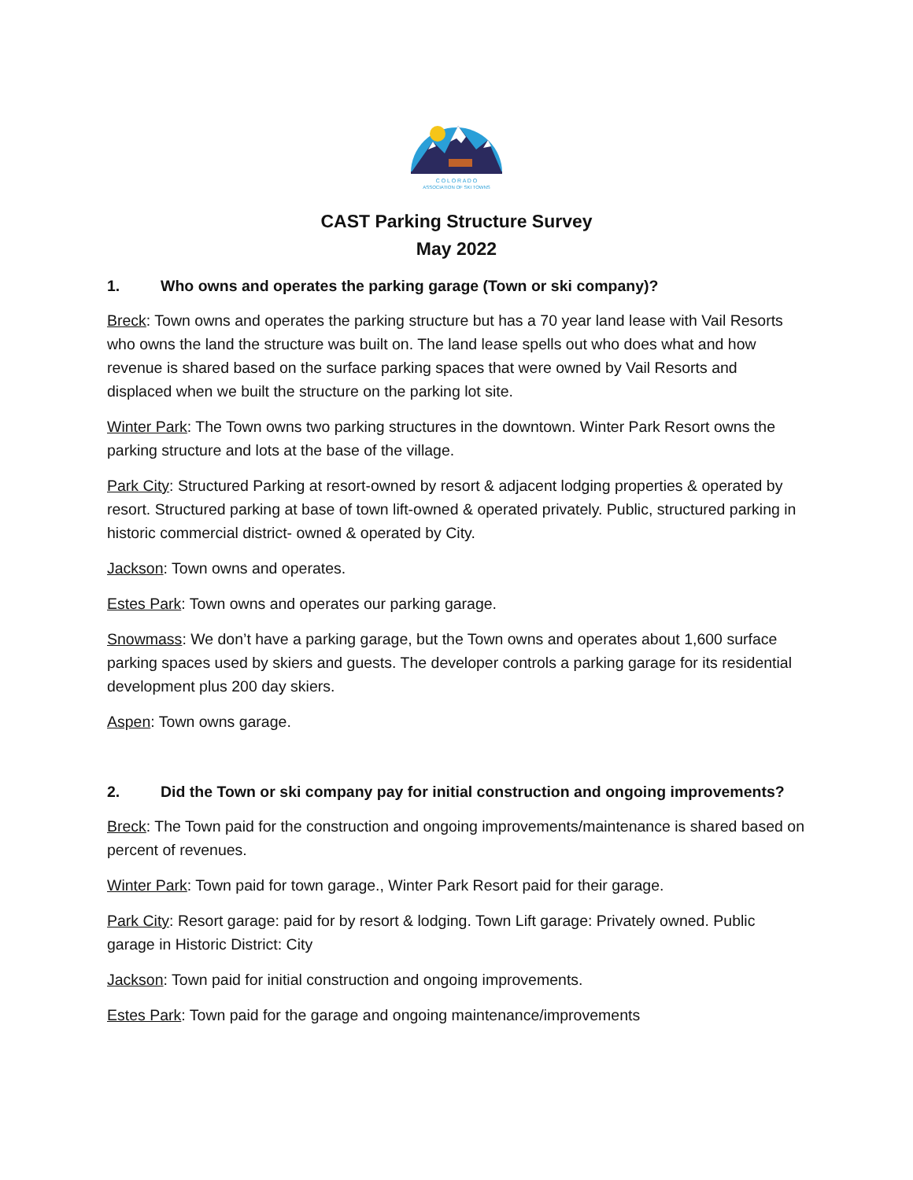C O L O R A D O
ASSOCIATION OF SKI TOWNS
CAST Parking Structure Survey
May 2022
1. Who owns and operates the parking garage (Town or ski company)?
Breck: Town owns and operates the parking structure but has a 70 year land lease with Vail Resorts who owns the land the structure was built on. The land lease spells out who does what and how revenue is shared based on the surface parking spaces that were owned by Vail Resorts and displaced when we built the structure on the parking lot site.
Winter Park: The Town owns two parking structures in the downtown. Winter Park Resort owns the parking structure and lots at the base of the village.
Park City: Structured Parking at resort-owned by resort & adjacent lodging properties & operated by resort. Structured parking at base of town lift-owned & operated privately. Public, structured parking in historic commercial district- owned & operated by City.
Jackson: Town owns and operates.
Estes Park: Town owns and operates our parking garage.
Snowmass: We don’t have a parking garage, but the Town owns and operates about 1,600 surface parking spaces used by skiers and guests. The developer controls a parking garage for its residential development plus 200 day skiers.
Aspen: Town owns garage.
2. Did the Town or ski company pay for initial construction and ongoing improvements?
Breck: The Town paid for the construction and ongoing improvements/maintenance is shared based on percent of revenues.
Winter Park: Town paid for town garage., Winter Park Resort paid for their garage.
Park City: Resort garage: paid for by resort & lodging. Town Lift garage: Privately owned. Public garage in Historic District: City
Jackson: Town paid for initial construction and ongoing improvements.
Estes Park: Town paid for the garage and ongoing maintenance/improvements